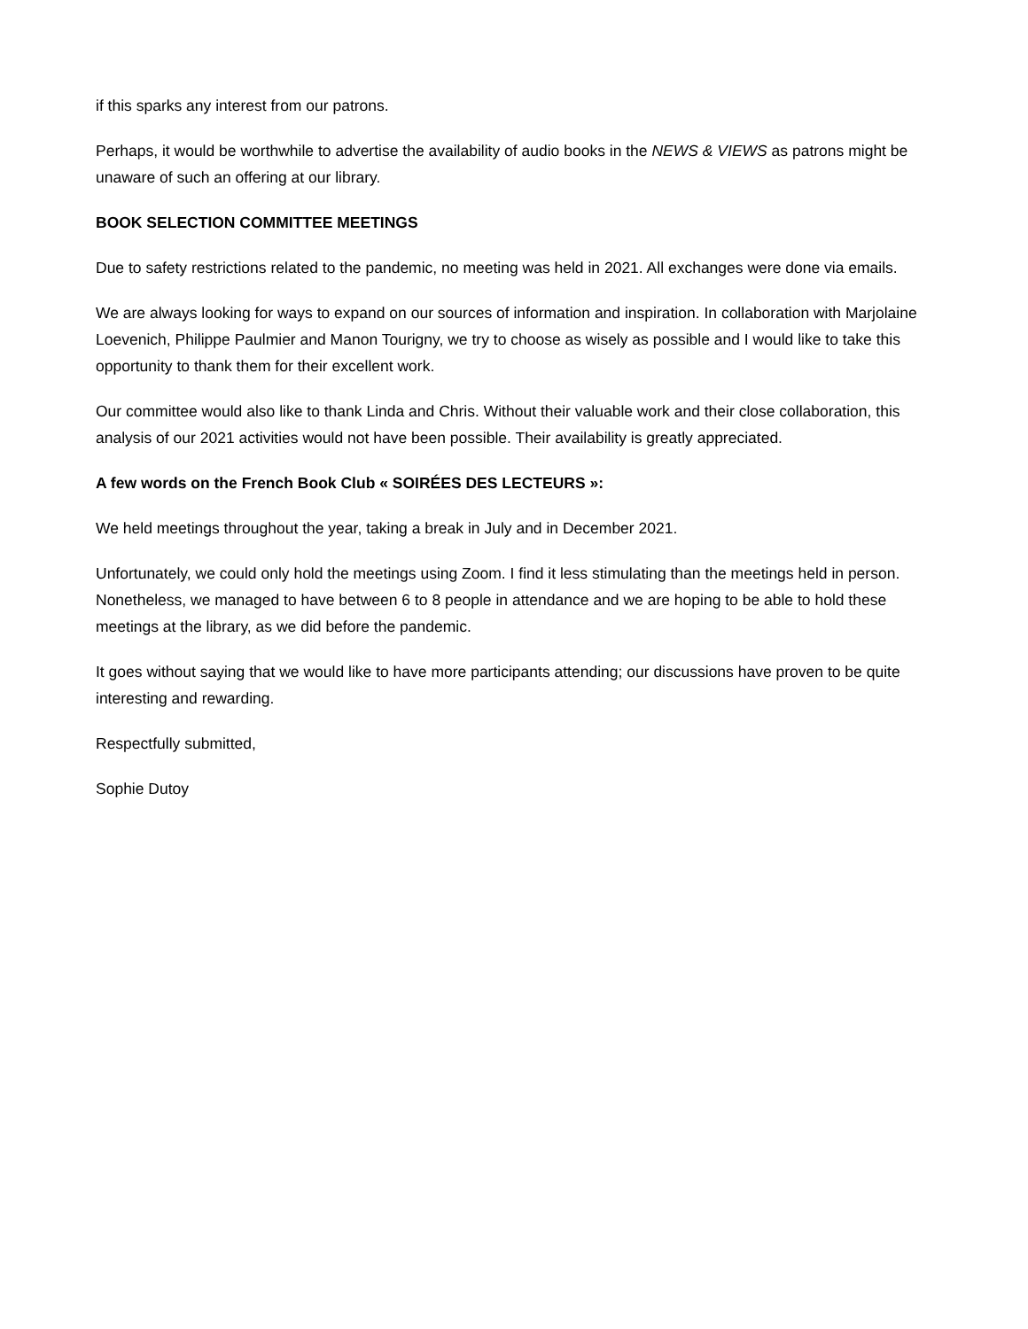if this sparks any interest from our patrons.
Perhaps, it would be worthwhile to advertise the availability of audio books in the NEWS & VIEWS as patrons might be unaware of such an offering at our library.
BOOK SELECTION COMMITTEE MEETINGS
Due to safety restrictions related to the pandemic, no meeting was held in 2021. All exchanges were done via emails.
We are always looking for ways to expand on our sources of information and inspiration. In collaboration with Marjolaine Loevenich, Philippe Paulmier and Manon Tourigny, we try to choose as wisely as possible and I would like to take this opportunity to thank them for their excellent work.
Our committee would also like to thank Linda and Chris. Without their valuable work and their close collaboration, this analysis of our 2021 activities would not have been possible. Their availability is greatly appreciated.
A few words on the French Book Club « SOIRÉES DES LECTEURS »:
We held meetings throughout the year, taking a break in July and in December 2021.
Unfortunately, we could only hold the meetings using Zoom. I find it less stimulating than the meetings held in person. Nonetheless, we managed to have between 6 to 8 people in attendance and we are hoping to be able to hold these meetings at the library, as we did before the pandemic.
It goes without saying that we would like to have more participants attending; our discussions have proven to be quite interesting and rewarding.
Respectfully submitted,
Sophie Dutoy